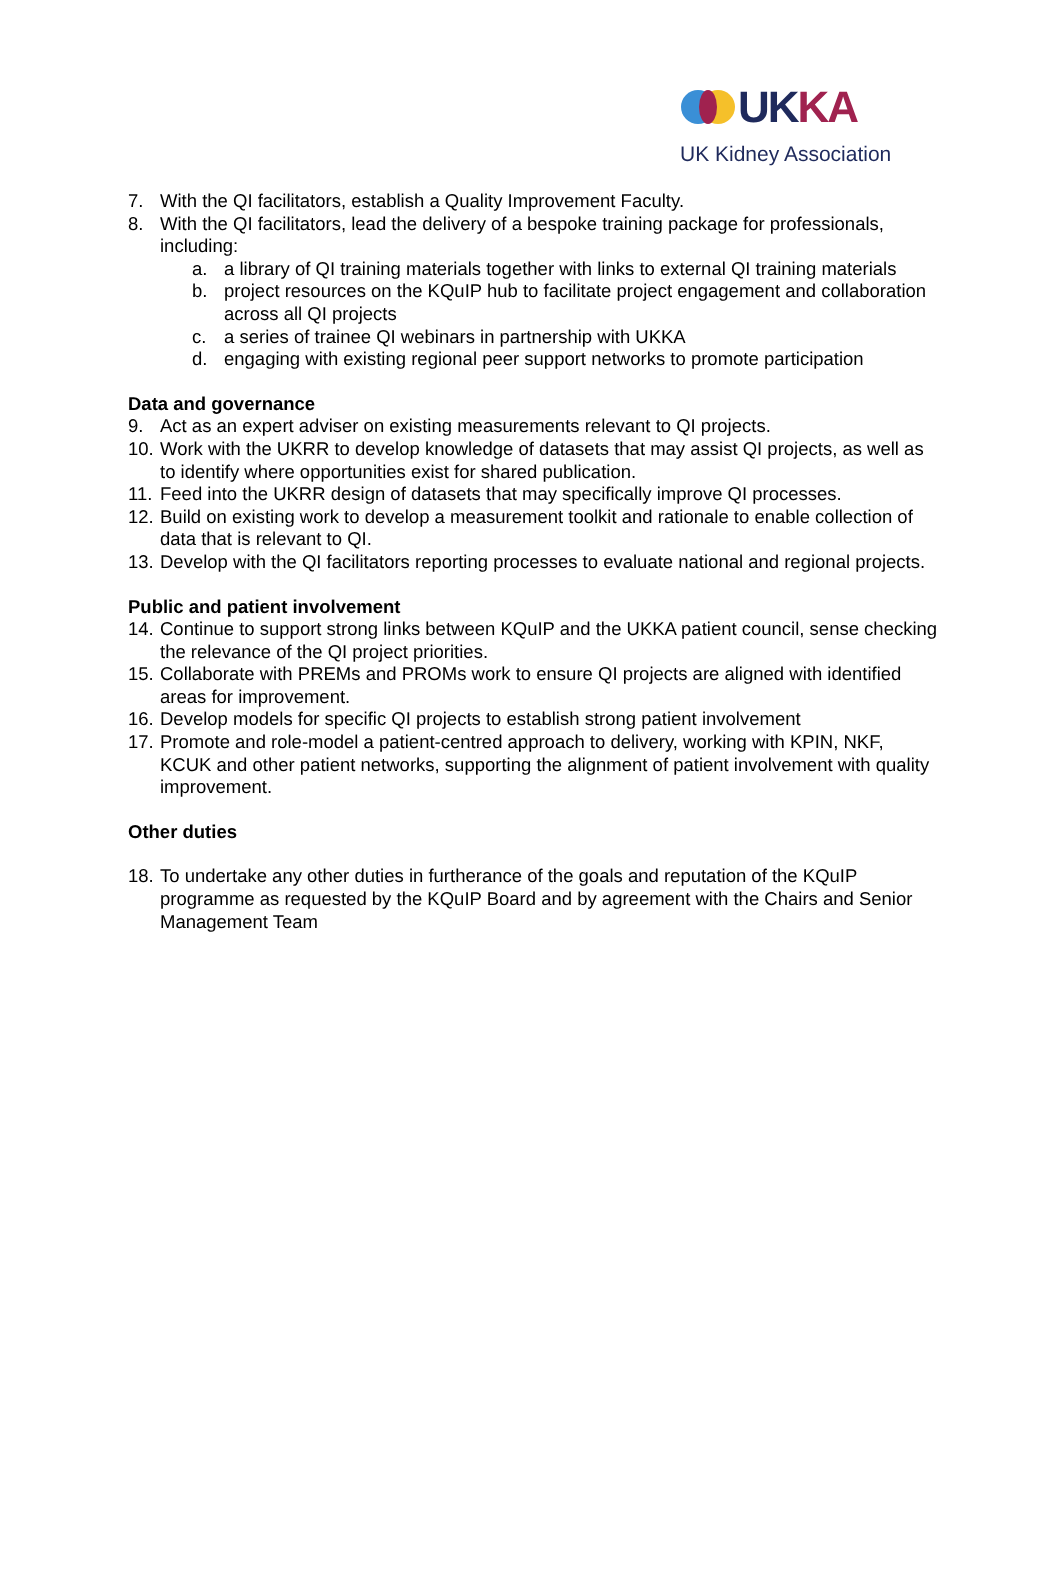UK KA
UK Kidney Association
7. With the QI facilitators, establish a Quality Improvement Faculty.
8. With the QI facilitators, lead the delivery of a bespoke training package for professionals, including:
a. a library of QI training materials together with links to external QI training materials
b. project resources on the KQuIP hub to facilitate project engagement and collaboration across all QI projects
c. a series of trainee QI webinars in partnership with UKKA
d. engaging with existing regional peer support networks to promote participation
Data and governance
9. Act as an expert adviser on existing measurements relevant to QI projects.
10. Work with the UKRR to develop knowledge of datasets that may assist QI projects, as well as to identify where opportunities exist for shared publication.
11. Feed into the UKRR design of datasets that may specifically improve QI processes.
12. Build on existing work to develop a measurement toolkit and rationale to enable collection of data that is relevant to QI.
13. Develop with the QI facilitators reporting processes to evaluate national and regional projects.
Public and patient involvement
14. Continue to support strong links between KQuIP and the UKKA patient council, sense checking the relevance of the QI project priorities.
15. Collaborate with PREMs and PROMs work to ensure QI projects are aligned with identified areas for improvement.
16. Develop models for specific QI projects to establish strong patient involvement
17. Promote and role-model a patient-centred approach to delivery, working with KPIN, NKF, KCUK and other patient networks, supporting the alignment of patient involvement with quality improvement.
Other duties
18. To undertake any other duties in furtherance of the goals and reputation of the KQuIP programme as requested by the KQuIP Board and by agreement with the Chairs and Senior Management Team